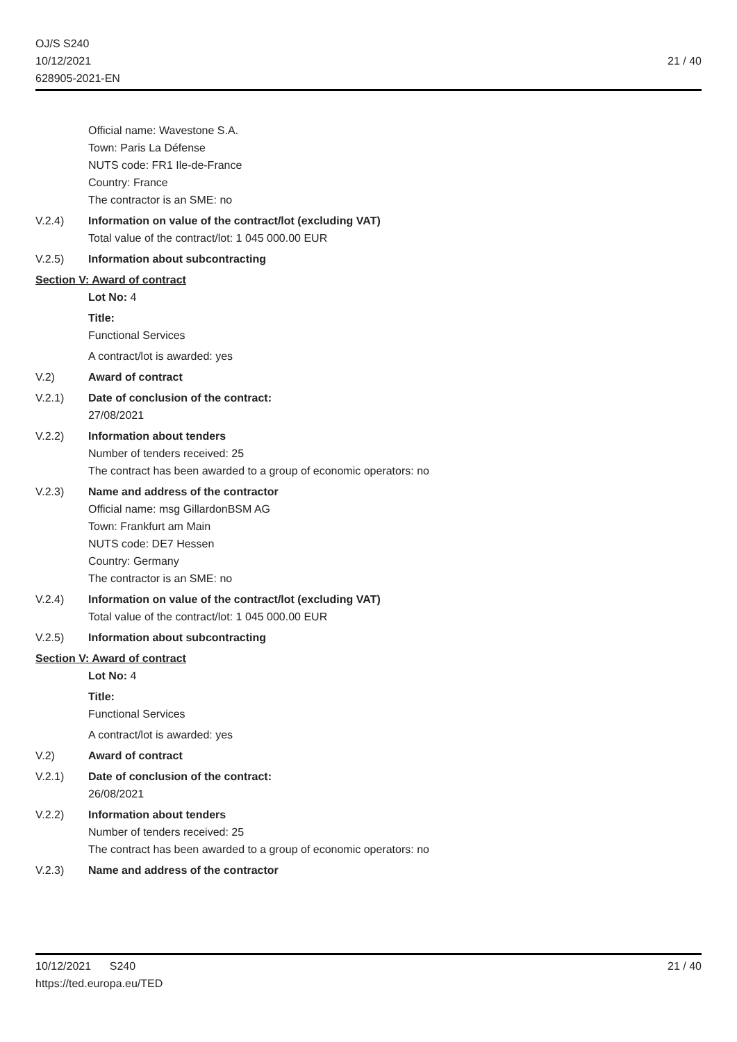OJ/S S240
10/12/2021
628905-2021-EN
21 / 40
Official name: Wavestone S.A.
Town: Paris La Défense
NUTS code: FR1 Ile-de-France
Country: France
The contractor is an SME: no
V.2.4) Information on value of the contract/lot (excluding VAT)
Total value of the contract/lot: 1 045 000.00 EUR
V.2.5) Information about subcontracting
Section V: Award of contract
Lot No: 4
Title:
Functional Services
A contract/lot is awarded: yes
V.2) Award of contract
V.2.1) Date of conclusion of the contract:
27/08/2021
V.2.2) Information about tenders
Number of tenders received: 25
The contract has been awarded to a group of economic operators: no
V.2.3) Name and address of the contractor
Official name: msg GillardonBSM AG
Town: Frankfurt am Main
NUTS code: DE7 Hessen
Country: Germany
The contractor is an SME: no
V.2.4) Information on value of the contract/lot (excluding VAT)
Total value of the contract/lot: 1 045 000.00 EUR
V.2.5) Information about subcontracting
Section V: Award of contract
Lot No: 4
Title:
Functional Services
A contract/lot is awarded: yes
V.2) Award of contract
V.2.1) Date of conclusion of the contract:
26/08/2021
V.2.2) Information about tenders
Number of tenders received: 25
The contract has been awarded to a group of economic operators: no
V.2.3) Name and address of the contractor
10/12/2021 S240 21 / 40
https://ted.europa.eu/TED